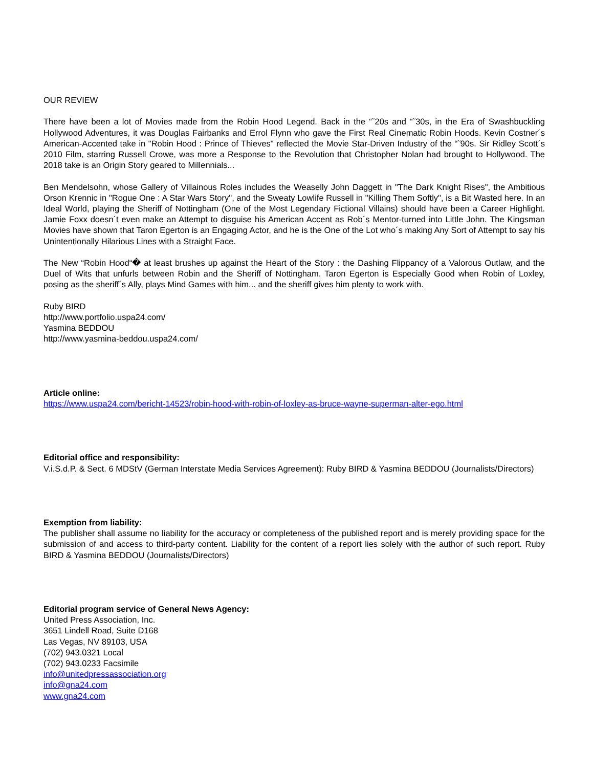OUR REVIEW
There have been a lot of Movies made from the Robin Hood Legend. Back in the “˜20s and “˜30s, in the Era of Swashbuckling Hollywood Adventures, it was Douglas Fairbanks and Errol Flynn who gave the First Real Cinematic Robin Hoods. Kevin Costner´s American-Accented take in "Robin Hood : Prince of Thieves" reflected the Movie Star-Driven Industry of the “˜90s. Sir Ridley Scott´s 2010 Film, starring Russell Crowe, was more a Response to the Revolution that Christopher Nolan had brought to Hollywood. The 2018 take is an Origin Story geared to Millennials...
Ben Mendelsohn, whose Gallery of Villainous Roles includes the Weaselly John Daggett in "The Dark Knight Rises", the Ambitious Orson Krennic in "Rogue One : A Star Wars Story", and the Sweaty Lowlife Russell in "Killing Them Softly", is a Bit Wasted here. In an Ideal World, playing the Sheriff of Nottingham (One of the Most Legendary Fictional Villains) should have been a Career Highlight. Jamie Foxx doesn´t even make an Attempt to disguise his American Accent as Rob´s Mentor-turned into Little John. The Kingsman Movies have shown that Taron Egerton is an Engaging Actor, and he is the One of the Lot who´s making Any Sort of Attempt to say his Unintentionally Hilarious Lines with a Straight Face.
The New “Robin Hood“� at least brushes up against the Heart of the Story : the Dashing Flippancy of a Valorous Outlaw, and the Duel of Wits that unfurls between Robin and the Sheriff of Nottingham. Taron Egerton is Especially Good when Robin of Loxley, posing as the sheriff´s Ally, plays Mind Games with him... and the sheriff gives him plenty to work with.
Ruby BIRD
http://www.portfolio.uspa24.com/
Yasmina BEDDOU
http://www.yasmina-beddou.uspa24.com/
Article online:
https://www.uspa24.com/bericht-14523/robin-hood-with-robin-of-loxley-as-bruce-wayne-superman-alter-ego.html
Editorial office and responsibility:
V.i.S.d.P. & Sect. 6 MDStV (German Interstate Media Services Agreement): Ruby BIRD & Yasmina BEDDOU (Journalists/Directors)
Exemption from liability:
The publisher shall assume no liability for the accuracy or completeness of the published report and is merely providing space for the submission of and access to third-party content. Liability for the content of a report lies solely with the author of such report. Ruby BIRD & Yasmina BEDDOU (Journalists/Directors)
Editorial program service of General News Agency:
United Press Association, Inc.
3651 Lindell Road, Suite D168
Las Vegas, NV 89103, USA
(702) 943.0321 Local
(702) 943.0233 Facsimile
info@unitedpressassociation.org
info@gna24.com
www.gna24.com